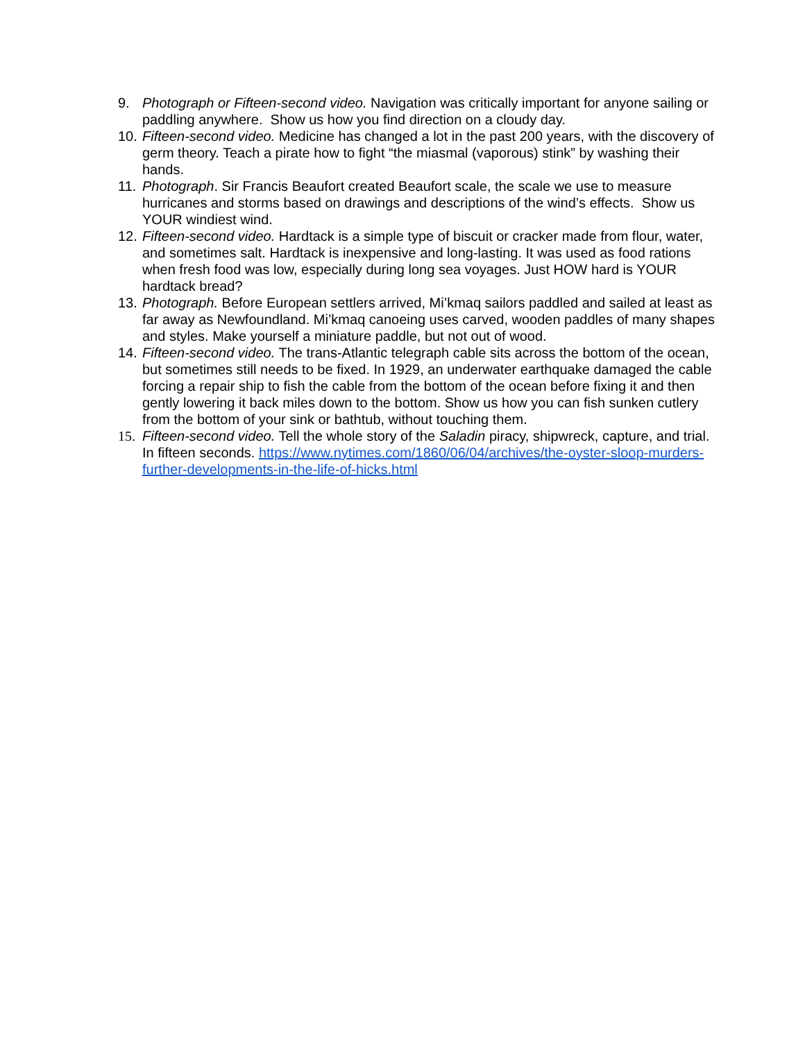9. Photograph or Fifteen-second video. Navigation was critically important for anyone sailing or paddling anywhere. Show us how you find direction on a cloudy day.
10. Fifteen-second video. Medicine has changed a lot in the past 200 years, with the discovery of germ theory. Teach a pirate how to fight “the miasmal (vaporous) stink” by washing their hands.
11. Photograph. Sir Francis Beaufort created Beaufort scale, the scale we use to measure hurricanes and storms based on drawings and descriptions of the wind’s effects. Show us YOUR windiest wind.
12. Fifteen-second video. Hardtack is a simple type of biscuit or cracker made from flour, water, and sometimes salt. Hardtack is inexpensive and long-lasting. It was used as food rations when fresh food was low, especially during long sea voyages. Just HOW hard is YOUR hardtack bread?
13. Photograph. Before European settlers arrived, Mi’kmaq sailors paddled and sailed at least as far away as Newfoundland. Mi’kmaq canoeing uses carved, wooden paddles of many shapes and styles. Make yourself a miniature paddle, but not out of wood.
14. Fifteen-second video. The trans-Atlantic telegraph cable sits across the bottom of the ocean, but sometimes still needs to be fixed. In 1929, an underwater earthquake damaged the cable forcing a repair ship to fish the cable from the bottom of the ocean before fixing it and then gently lowering it back miles down to the bottom. Show us how you can fish sunken cutlery from the bottom of your sink or bathtub, without touching them.
15. Fifteen-second video. Tell the whole story of the Saladin piracy, shipwreck, capture, and trial. In fifteen seconds. https://www.nytimes.com/1860/06/04/archives/the-oyster-sloop-murders-further-developments-in-the-life-of-hicks.html